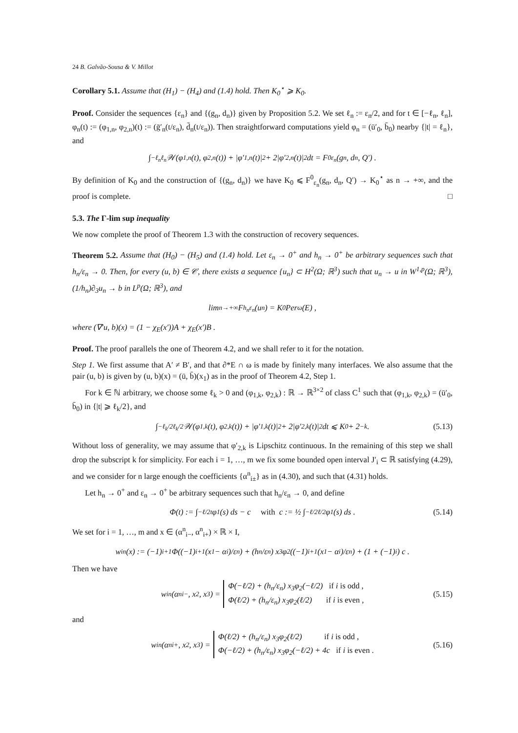24 B. Galvão-Sousa & V. Millot
Corollary 5.1. Assume that (H<sub>1</sub>) − (H<sub>4</sub>) and (1.4) hold. Then K<sub>0</sub><sup>⋆</sup> ⩾ K<sub>0</sub>.
Proof. Consider the sequences {ε<sub>n</sub>} and {(g<sub>n</sub>, d<sub>n</sub>)} given by Proposition 5.2. We set ℓ<sub>n</sub> := ε<sub>n</sub>/2, and for t ∈ [−ℓ<sub>n</sub>, ℓ<sub>n</sub>], φ<sub>n</sub>(t) := (φ<sub>1,n</sub>, φ<sub>2,n</sub>)(t) := (ḡ′<sub>n</sub>(t/ε<sub>n</sub>), d̄<sub>n</sub>(t/ε<sub>n</sub>)). Then straightforward computations yield φ<sub>n</sub> = (ū′<sub>0</sub>, b̄<sub>0</sub>) nearby {|t| = ℓ<sub>n</sub>}, and
∫<sub>−ℓ<sub>n</sub></sub><sup>ℓ<sub>n</sub></sup> 𝒲(φ<sub>1,n</sub>(t), φ<sub>2,n</sub>(t)) + |φ′<sub>1,n</sub>(t)|<sup>2</sup> + 2|φ′<sub>2,n</sub>(t)|<sup>2</sup> dt = F<sup>0</sup><sub>ε<sub>n</sub></sub>(g<sub>n</sub>, d<sub>n</sub>, Q′) .
By definition of K<sub>0</sub> and the construction of {(g<sub>n</sub>, d<sub>n</sub>)} we have K<sub>0</sub> ⩽ F<sup>0</sup><sub>ε<sub>n</sub></sub>(g<sub>n</sub>, d<sub>n</sub>, Q′) → K<sub>0</sub><sup>⋆</sup> as n → +∞, and the proof is complete. □
5.3. The Γ-lim sup inequality
We now complete the proof of Theorem 1.3 with the construction of recovery sequences.
Theorem 5.2. Assume that (H<sub>0</sub>) − (H<sub>5</sub>) and (1.4) hold. Let ε<sub>n</sub> → 0<sup>+</sup> and h<sub>n</sub> → 0<sup>+</sup> be arbitrary sequences such that h<sub>n</sub>/ε<sub>n</sub> → 0. Then, for every (u, b) ∈ 𝒞, there exists a sequence {u<sub>n</sub>} ⊂ H<sup>2</sup>(Ω; ℝ<sup>3</sup>) such that u<sub>n</sub> → u in W<sup>1,p</sup>(Ω; ℝ<sup>3</sup>), (1/h<sub>n</sub>)∂<sub>3</sub>u<sub>n</sub> → b in L<sup>p</sup>(Ω; ℝ<sup>3</sup>), and
lim<sub>n→+∞</sub> F<sup>h<sub>n</sub></sup><sub>ε<sub>n</sub></sub>(u<sub>n</sub>) = K<sub>0</sub> Per<sub>ω</sub>(E) ,
where (∇′u, b)(x) = (1 − χ<sub>E</sub>(x′))A + χ<sub>E</sub>(x′)B .
Proof. The proof parallels the one of Theorem 4.2, and we shall refer to it for the notation.
Step 1. We first assume that A′ ≠ B′, and that ∂*E ∩ ω is made by finitely many interfaces. We also assume that the pair (u, b) is given by (u, b)(x) = (ū, b̄)(x<sub>1</sub>) as in the proof of Theorem 4.2, Step 1.
For k ∈ ℕ arbitrary, we choose some ℓ<sub>k</sub> > 0 and (φ<sub>1,k</sub>, φ<sub>2,k</sub>) : ℝ → ℝ<sup>3×2</sup> of class C<sup>1</sup> such that (φ<sub>1,k</sub>, φ<sub>2,k</sub>) = (ū′<sub>0</sub>, b̄<sub>0</sub>) in {|t| ⩾ ℓ<sub>k</sub>/2}, and
∫<sub>−ℓ<sub>k</sub>/2</sub><sup>ℓ<sub>k</sub>/2</sup> 𝒲(φ<sub>1,k</sub>(t), φ<sub>2,k</sub>(t)) + |φ′<sub>1,k</sub>(t)|<sup>2</sup> + 2|φ′<sub>2,k</sub>(t)|<sup>2</sup> dt ⩽ K<sub>0</sub> + 2<sup>−k</sup> . (5.13)
Without loss of generality, we may assume that φ′<sub>2,k</sub> is Lipschitz continuous. In the remaining of this step we shall drop the subscript k for simplicity. For each i = 1, …, m we fix some bounded open interval J′<sub>i</sub> ⊂ ℝ satisfying (4.29), and we consider for n large enough the coefficients {α<sup>n</sup><sub>i±</sub>} as in (4.30), and such that (4.31) holds.
Let h<sub>n</sub> → 0<sup>+</sup> and ε<sub>n</sub> → 0<sup>+</sup> be arbitrary sequences such that h<sub>n</sub>/ε<sub>n</sub> → 0, and define
Φ(t) := ∫<sub>−ℓ/2</sub><sup>t</sup> φ<sub>1</sub>(s) ds − c with c := ½ ∫<sub>−ℓ/2</sub><sup>ℓ/2</sup> φ<sub>1</sub>(s) ds . (5.14)
We set for i = 1, …, m and x ∈ (α<sup>n</sup><sub>i−</sub>, α<sup>n</sup><sub>i+</sub>) × ℝ × I,
w<sup>i</sup><sub>n</sub>(x) := (−1)<sup>i+1</sup>Φ((−1)<sup>i+1</sup> (x<sub>1</sub> − α<sub>i</sub>)/ε<sub>n</sub>) + (h<sub>n</sub>/ε<sub>n</sub>) x<sub>3</sub>φ<sub>2</sub>((−1)<sup>i+1</sup> (x<sub>1</sub> − α<sub>i</sub>)/ε<sub>n</sub>) + (1 + (−1)<sup>i</sup>) c .
Then we have
w<sup>i</sup><sub>n</sub>(α<sup>n</sup><sub>i−</sub>, x<sub>2</sub>, x<sub>3</sub>) = Φ(−ℓ/2) + (h<sub>n</sub>/ε<sub>n</sub>) x<sub>3</sub>φ<sub>2</sub>(−ℓ/2) if i is odd ,
Φ(ℓ/2) + (h<sub>n</sub>/ε<sub>n</sub>) x<sub>3</sub>φ<sub>2</sub>(ℓ/2) if i is even , (5.15)
and
w<sup>i</sup><sub>n</sub>(α<sup>n</sup><sub>i+</sub>, x<sub>2</sub>, x<sub>3</sub>) = Φ(ℓ/2) + (h<sub>n</sub>/ε<sub>n</sub>) x<sub>3</sub>φ<sub>2</sub>(ℓ/2) if i is odd ,
Φ(−ℓ/2) + (h<sub>n</sub>/ε<sub>n</sub>) x<sub>3</sub>φ<sub>2</sub>(−ℓ/2) + 4c if i is even . (5.16)